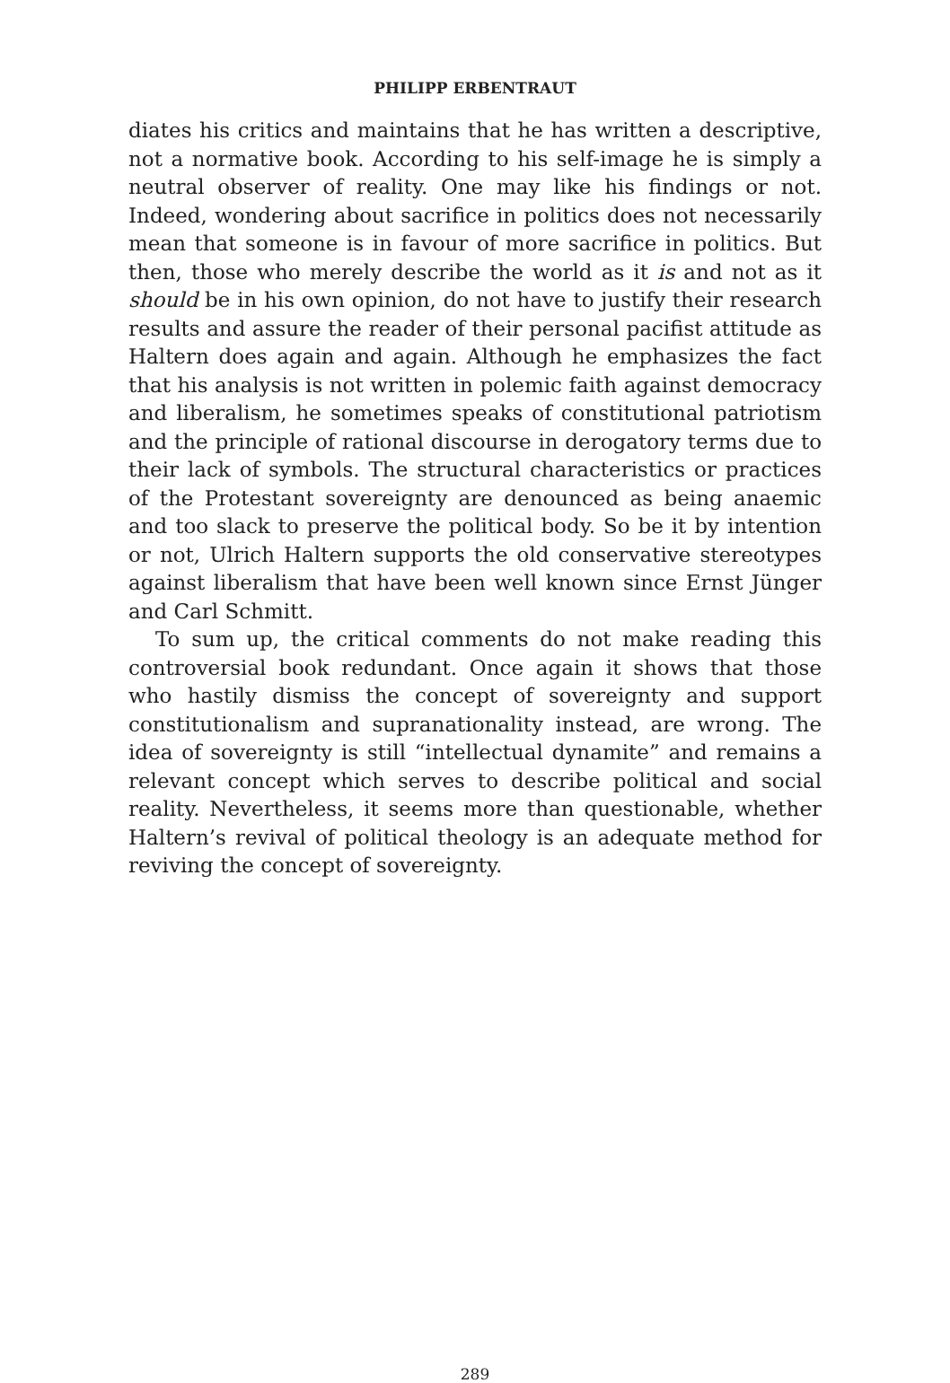PHILIPP ERBENTRAUT
diates his critics and maintains that he has written a descriptive, not a normative book. According to his self-image he is simply a neutral observer of reality. One may like his findings or not. Indeed, wondering about sacrifice in politics does not necessarily mean that someone is in favour of more sacrifice in politics. But then, those who merely describe the world as it is and not as it should be in his own opinion, do not have to justify their research results and assure the reader of their personal pacifist attitude as Haltern does again and again. Although he emphasizes the fact that his analysis is not written in polemic faith against democracy and liberalism, he sometimes speaks of constitutional patriotism and the principle of rational discourse in derogatory terms due to their lack of symbols. The structural characteristics or practices of the Protestant sovereignty are denounced as being anaemic and too slack to preserve the political body. So be it by intention or not, Ulrich Haltern supports the old conservative stereotypes against liberalism that have been well known since Ernst Jünger and Carl Schmitt.
To sum up, the critical comments do not make reading this controversial book redundant. Once again it shows that those who hastily dismiss the concept of sovereignty and support constitutionalism and supranationality instead, are wrong. The idea of sovereignty is still “intellectual dynamite” and remains a relevant concept which serves to describe political and social reality. Nevertheless, it seems more than questionable, whether Haltern’s revival of political theology is an adequate method for reviving the concept of sovereignty.
289